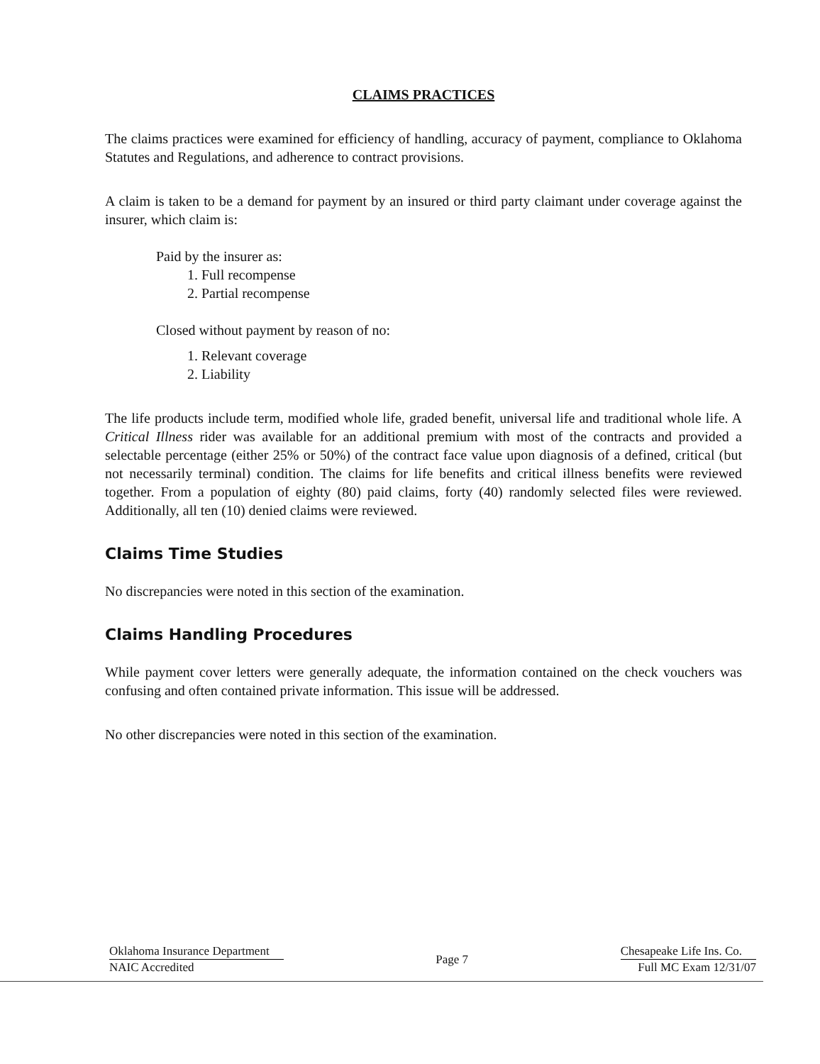CLAIMS PRACTICES
The claims practices were examined for efficiency of handling, accuracy of payment, compliance to Oklahoma Statutes and Regulations, and adherence to contract provisions.
A claim is taken to be a demand for payment by an insured or third party claimant under coverage against the insurer, which claim is:
Paid by the insurer as:
1. Full recompense
2. Partial recompense
Closed without payment by reason of no:
1. Relevant coverage
2. Liability
The life products include term, modified whole life, graded benefit, universal life and traditional whole life. A Critical Illness rider was available for an additional premium with most of the contracts and provided a selectable percentage (either 25% or 50%) of the contract face value upon diagnosis of a defined, critical (but not necessarily terminal) condition. The claims for life benefits and critical illness benefits were reviewed together. From a population of eighty (80) paid claims, forty (40) randomly selected files were reviewed. Additionally, all ten (10) denied claims were reviewed.
Claims Time Studies
No discrepancies were noted in this section of the examination.
Claims Handling Procedures
While payment cover letters were generally adequate, the information contained on the check vouchers was confusing and often contained private information. This issue will be addressed.
No other discrepancies were noted in this section of the examination.
Oklahoma Insurance Department
NAIC Accredited
Page 7
Chesapeake Life Ins. Co.
Full MC Exam 12/31/07